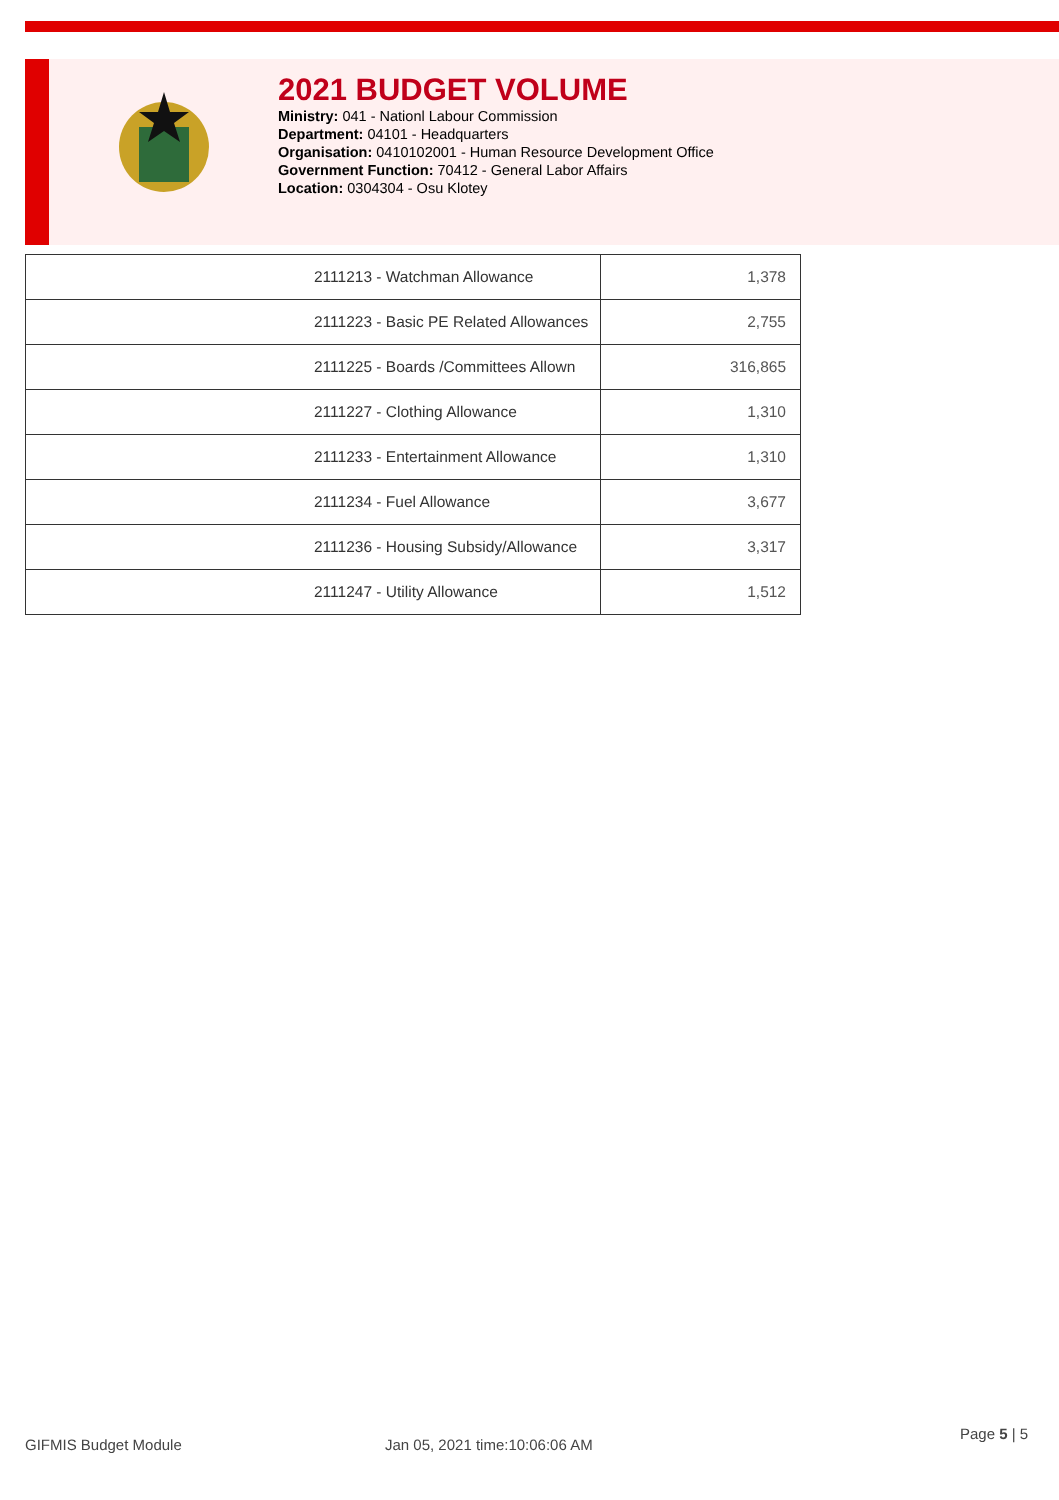2021 BUDGET VOLUME
Ministry: 041 - Nationl Labour Commission
Department: 04101 - Headquarters
Organisation: 0410102001 - Human Resource Development Office
Government Function: 70412 - General Labor Affairs
Location: 0304304 - Osu Klotey
| 2111213 - Watchman Allowance | 1,378 |
| 2111223 - Basic PE Related Allowances | 2,755 |
| 2111225 - Boards /Committees Allown | 316,865 |
| 2111227 - Clothing Allowance | 1,310 |
| 2111233 - Entertainment Allowance | 1,310 |
| 2111234 - Fuel Allowance | 3,677 |
| 2111236 - Housing Subsidy/Allowance | 3,317 |
| 2111247 - Utility Allowance | 1,512 |
GIFMIS Budget Module Jan 05, 2021 time:10:06:06 AM
Page 5 | 5